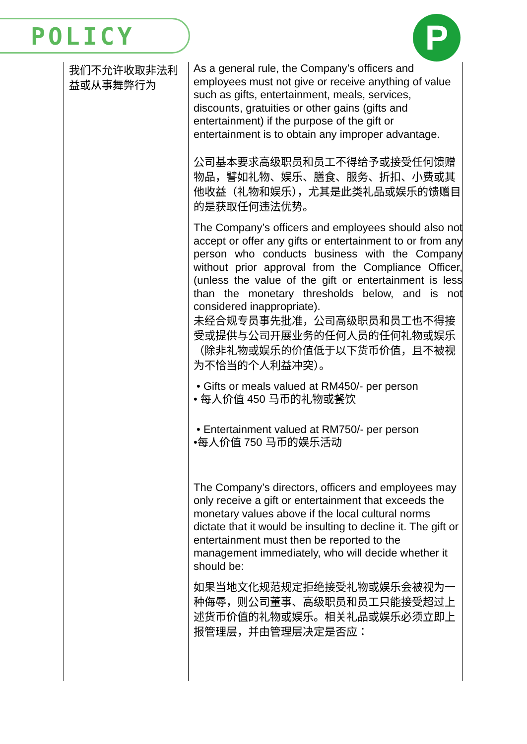POLICY P
| 我们不允许收取非法利益或从事舞弊行为 | As a general rule, the Company’s officers and employees must not give or receive anything of value such as gifts, entertainment, meals, services, discounts, gratuities or other gains (gifts and entertainment) if the purpose of the gift or entertainment is to obtain any improper advantage. 公司基本要求高级职员和员工不得给予或接受任何馈赠物品，譬如礼物、娱乐、膳食、服务、折扣、小费或其他收益（礼物和娱乐），尤其是此类礼品或娱乐的馈赠目的是获取任何违法优势。 The Company’s officers and employees should also not accept or offer any gifts or entertainment to or from any person who conducts business with the Company without prior approval from the Compliance Officer, (unless the value of the gift or entertainment is less than the monetary thresholds below, and is not considered inappropriate). 未经合规专员事先批准，公司高级职员和员工也不得接受或提供与公司开展业务的任何人员的任何礼物或娱乐（除非礼物或娱乐的价值低于以下货币价值，且不被视为不恰当的个人利益冲突）。 • Gifts or meals valued at RM450/- per person • 每人价值 450 马币的礼物或餐饮 • Entertainment valued at RM750/- per person •每人价值 750 马币的娱乐活动 The Company’s directors, officers and employees may only receive a gift or entertainment that exceeds the monetary values above if the local cultural norms dictate that it would be insulting to decline it. The gift or entertainment must then be reported to the management immediately, who will decide whether it should be: 如果当地文化规范规定拒绝接受礼物或娱乐会被视为一种侮辱，则公司董事、高级职员和员工只能接受超过上述货币价值的礼物或娱乐。相关礼品或娱乐必须立即上报管理层，并由管理层决定是否应： |